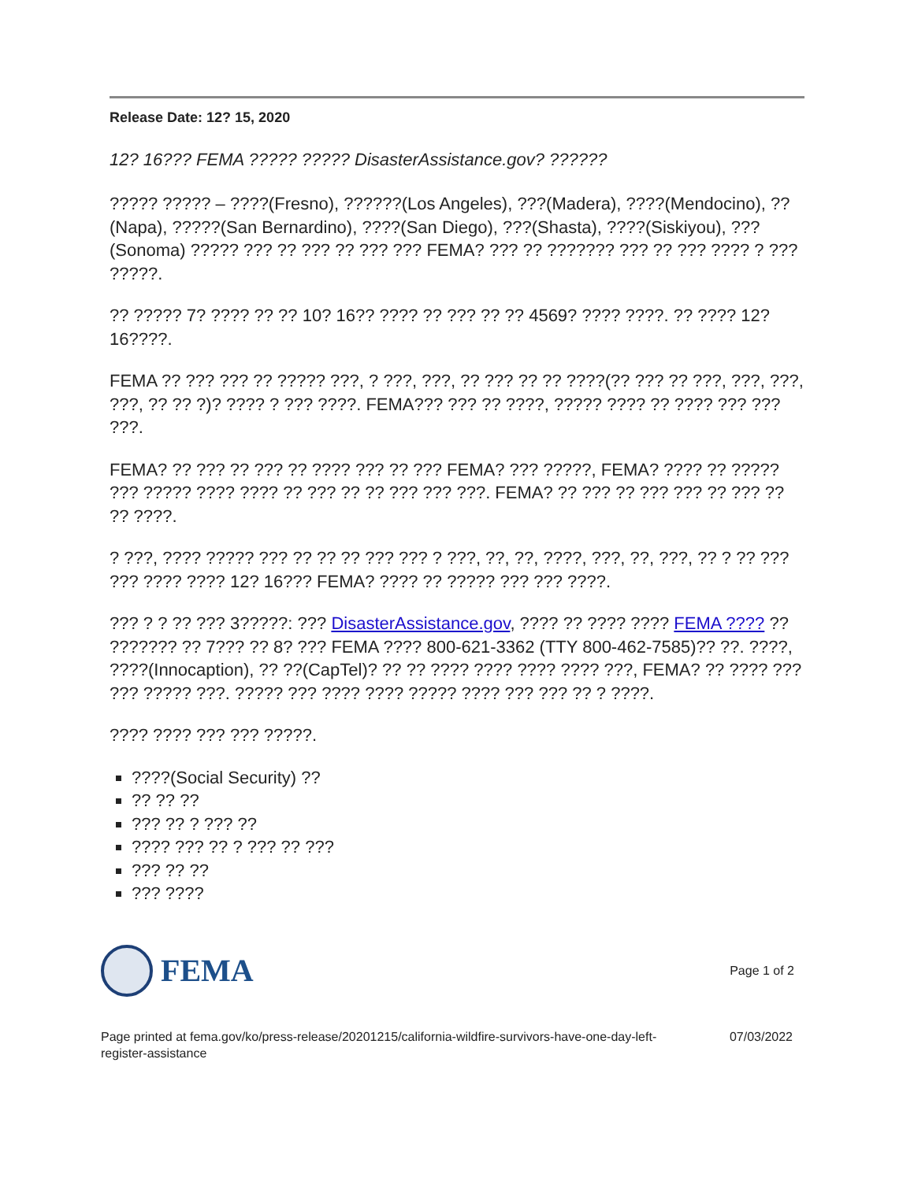Release Date: 12? 15, 2020
12? 16??? FEMA ????? ????? DisasterAssistance.gov? ??????
????? ????? – ????(Fresno), ??????(Los Angeles), ???(Madera), ????(Mendocino), ??(Napa), ?????(San Bernardino), ????(San Diego), ???(Shasta), ????(Siskiyou), ???(Sonoma) ????? ??? ?? ??? ?? ??? ??? FEMA? ??? ?? ??????? ??? ?? ??? ???? ? ??? ?????.
?? ????? 7? ???? ?? ?? 10? 16?? ???? ?? ??? ?? ?? 4569? ???? ????. ?? ???? 12? 16????.
FEMA ?? ??? ??? ?? ????? ???, ? ???, ???, ?? ??? ?? ?? ????(?? ??? ?? ???, ???, ???, ???, ?? ?? ?)? ???? ? ??? ????. FEMA??? ??? ?? ????, ????? ???? ?? ???? ??? ??? ???.
FEMA? ?? ??? ?? ??? ?? ???? ??? ?? ??? FEMA? ??? ?????, FEMA? ???? ?? ????? ??? ????? ???? ???? ?? ??? ?? ?? ??? ??? ???. FEMA? ?? ??? ?? ??? ??? ?? ??? ?? ?? ????.
? ???, ???? ????? ??? ?? ?? ?? ??? ??? ? ???, ??, ??, ????, ???, ??, ???, ?? ? ?? ??? ??? ???? ???? 12? 16??? FEMA? ???? ?? ????? ??? ??? ????.
??? ? ? ?? ??? 3?????: ??? DisasterAssistance.gov, ???? ?? ???? ???? FEMA ???? ?? ??????? ?? 7??? ?? 8? ??? FEMA ???? 800-621-3362 (TTY 800-462-7585)?? ??. ????, ????(Innocaption), ?? ??(CapTel)? ?? ?? ???? ???? ???? ???? ???, FEMA? ?? ???? ??? ??? ????? ???. ????? ??? ???? ???? ????? ???? ??? ??? ?? ? ????.
???? ???? ??? ??? ?????.
????(Social Security) ??
?? ?? ??
??? ?? ? ??? ??
???? ??? ?? ? ??? ?? ???
??? ?? ??
??? ????
FEMA
Page 1 of 2
Page printed at fema.gov/ko/press-release/20201215/california-wildfire-survivors-have-one-day-left-
register-assistance
07/03/2022